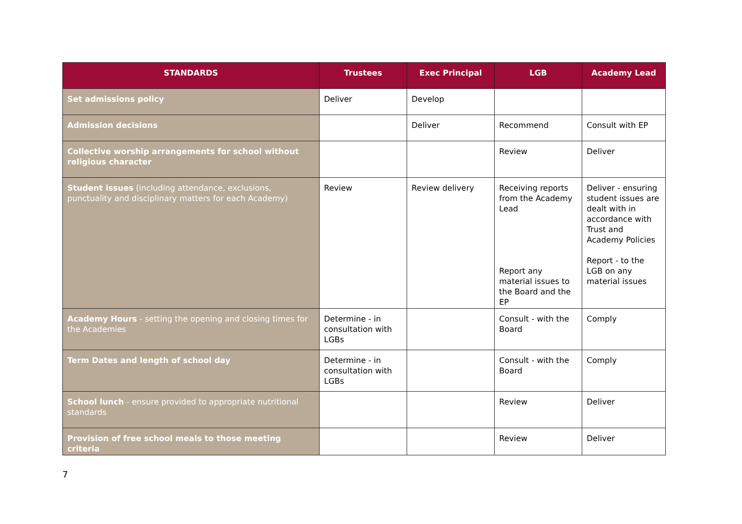| STANDARDS | Trustees | Exec Principal | LGB | Academy Lead |
| --- | --- | --- | --- | --- |
| Set admissions policy | Deliver | Develop | | |
| Admission decisions | | Deliver | Recommend | Consult with EP |
| Collective worship arrangements for school without religious character | | | Review | Deliver |
| Student issues (including attendance, exclusions, punctuality and disciplinary matters for each Academy) | Review | Review delivery | Receiving reports from the Academy Lead Report any material issues to the Board and the EP | Deliver - ensuring student issues are dealt with in accordance with Trust and Academy Policies Report - to the LGB on any material issues |
| Academy Hours - setting the opening and closing times for the Academies | Determine - in consultation with LGBs | | Consult - with the Board | Comply |
| Term Dates and length of school day | Determine - in consultation with LGBs | | Consult - with the Board | Comply |
| School lunch - ensure provided to appropriate nutritional standards | | | Review | Deliver |
| Provision of free school meals to those meeting criteria | | | Review | Deliver |
7